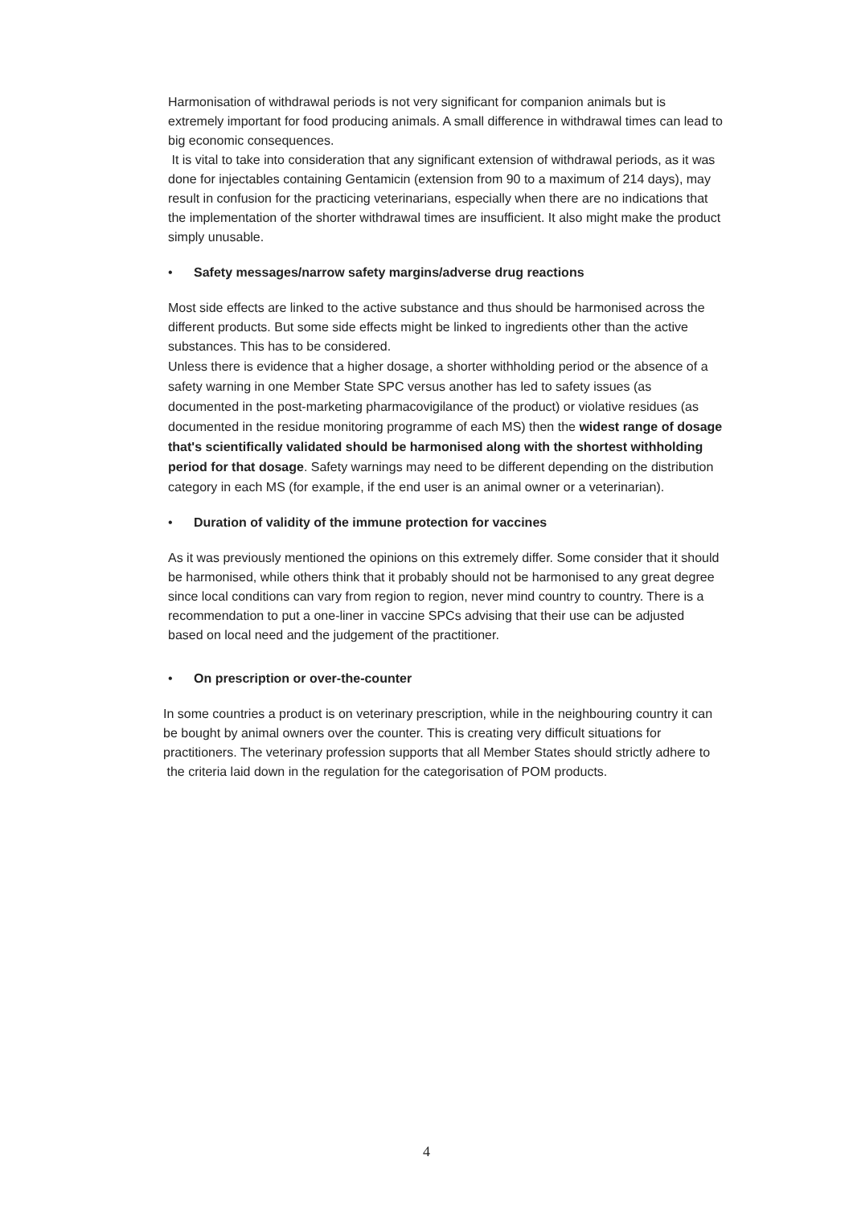Harmonisation of withdrawal periods is not very significant for companion animals but is extremely important for food producing animals. A small difference in withdrawal times can lead to big economic consequences.
It is vital to take into consideration that any significant extension of withdrawal periods, as it was done for injectables containing Gentamicin (extension from 90 to a maximum of 214 days), may result in confusion for the practicing veterinarians, especially when there are no indications that the implementation of the shorter withdrawal times are insufficient. It also might make the product simply unusable.
• Safety messages/narrow safety margins/adverse drug reactions
Most side effects are linked to the active substance and thus should be harmonised across the different products. But some side effects might be linked to ingredients other than the active substances. This has to be considered.
Unless there is evidence that a higher dosage, a shorter withholding period or the absence of a safety warning in one Member State SPC versus another has led to safety issues (as documented in the post-marketing pharmacovigilance of the product) or violative residues (as documented in the residue monitoring programme of each MS) then the widest range of dosage that's scientifically validated should be harmonised along with the shortest withholding period for that dosage. Safety warnings may need to be different depending on the distribution category in each MS (for example, if the end user is an animal owner or a veterinarian).
• Duration of validity of the immune protection for vaccines
As it was previously mentioned the opinions on this extremely differ. Some consider that it should be harmonised, while others think that it probably should not be harmonised to any great degree since local conditions can vary from region to region, never mind country to country. There is a recommendation to put a one-liner in vaccine SPCs advising that their use can be adjusted based on local need and the judgement of the practitioner.
• On prescription or over-the-counter
In some countries a product is on veterinary prescription, while in the neighbouring country it can be bought by animal owners over the counter. This is creating very difficult situations for practitioners. The veterinary profession supports that all Member States should strictly adhere to the criteria laid down in the regulation for the categorisation of POM products.
4